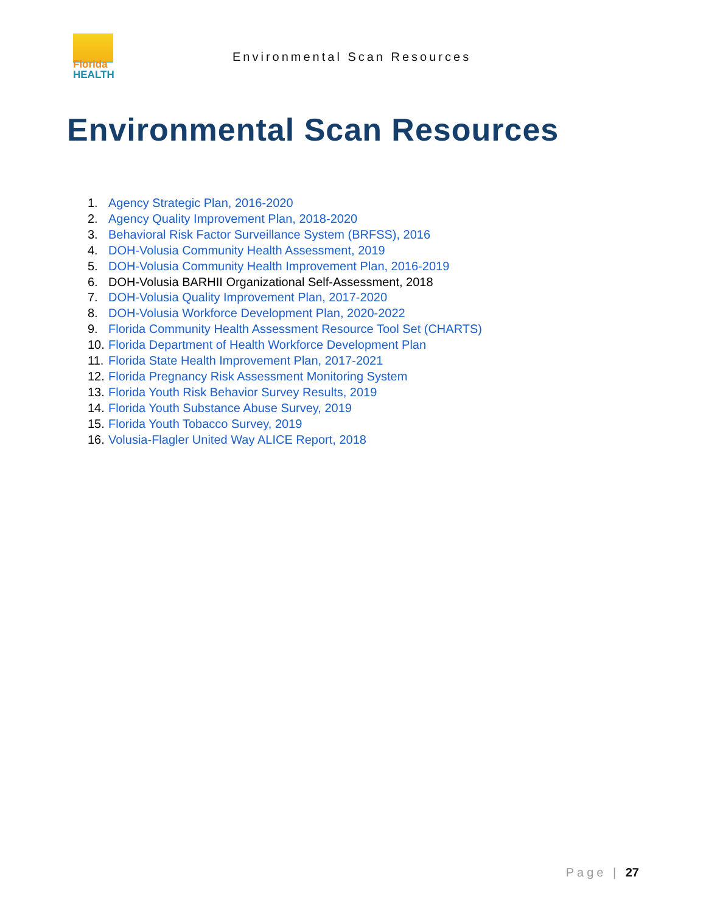Florida
HEALTH
Environmental Scan Resources
Environmental Scan Resources
1. Agency Strategic Plan, 2016-2020
2. Agency Quality Improvement Plan, 2018-2020
3. Behavioral Risk Factor Surveillance System (BRFSS), 2016
4. DOH-Volusia Community Health Assessment, 2019
5. DOH-Volusia Community Health Improvement Plan, 2016-2019
6. DOH-Volusia BARHII Organizational Self-Assessment, 2018
7. DOH-Volusia Quality Improvement Plan, 2017-2020
8. DOH-Volusia Workforce Development Plan, 2020-2022
9. Florida Community Health Assessment Resource Tool Set (CHARTS)
10. Florida Department of Health Workforce Development Plan
11. Florida State Health Improvement Plan, 2017-2021
12. Florida Pregnancy Risk Assessment Monitoring System
13. Florida Youth Risk Behavior Survey Results, 2019
14. Florida Youth Substance Abuse Survey, 2019
15. Florida Youth Tobacco Survey, 2019
16. Volusia-Flagler United Way ALICE Report, 2018
Page | 27